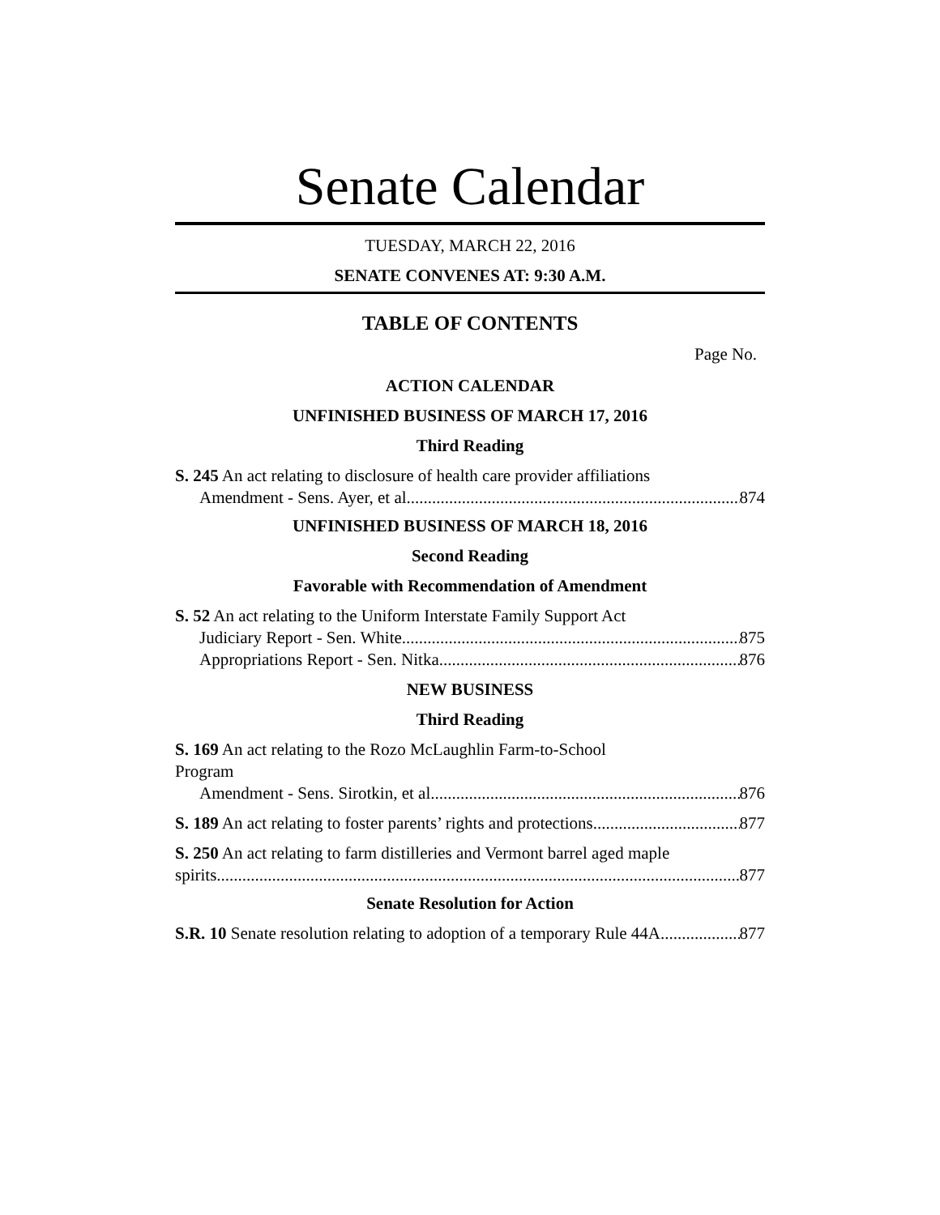Senate Calendar
TUESDAY, MARCH 22, 2016
SENATE CONVENES AT: 9:30 A.M.
TABLE OF CONTENTS
Page No.
ACTION CALENDAR
UNFINISHED BUSINESS OF MARCH 17, 2016
Third Reading
S. 245 An act relating to disclosure of health care provider affiliations
Amendment - Sens. Ayer, et al 874
UNFINISHED BUSINESS OF MARCH 18, 2016
Second Reading
Favorable with Recommendation of Amendment
S. 52 An act relating to the Uniform Interstate Family Support Act
Judiciary Report - Sen. White 875
Appropriations Report - Sen. Nitka 876
NEW BUSINESS
Third Reading
S. 169 An act relating to the Rozo McLaughlin Farm-to-School
Program
Amendment - Sens. Sirotkin, et al 876
S. 189 An act relating to foster parents’ rights and protections 877
S. 250 An act relating to farm distilleries and Vermont barrel aged maple
spirits 877
Senate Resolution for Action
S.R. 10 Senate resolution relating to adoption of a temporary Rule 44A 877